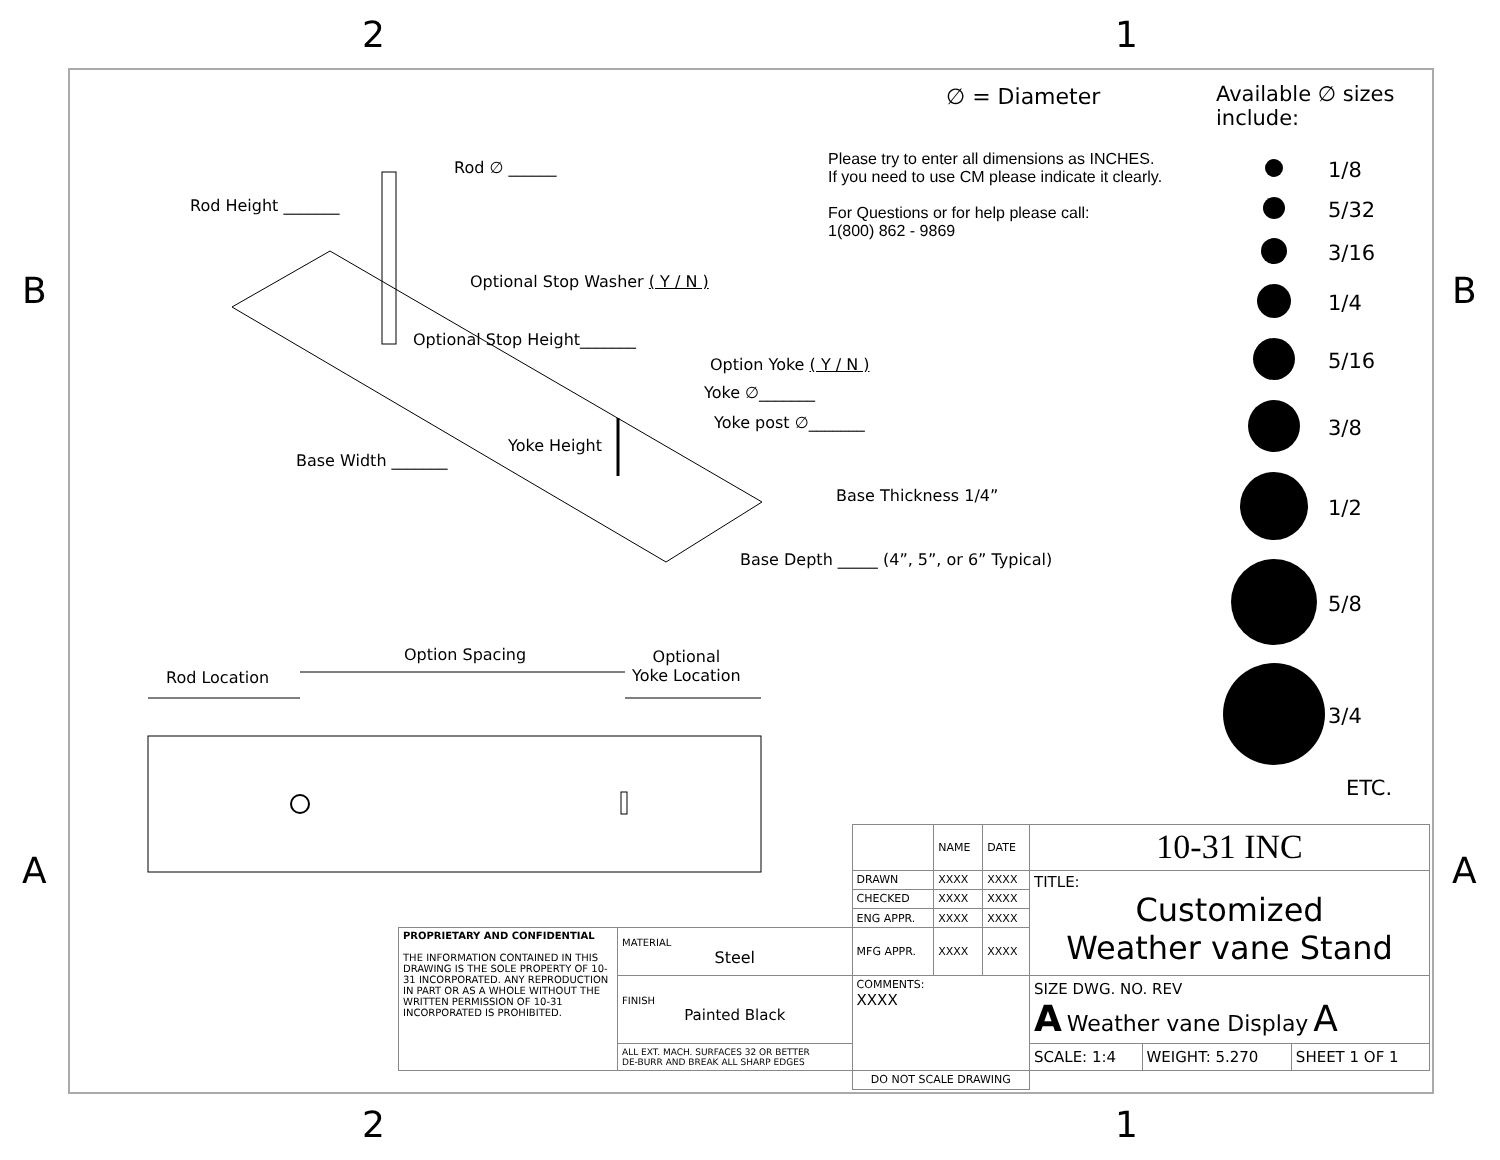2 1
B B
A A
2 1
Rod ∅ ______
Rod Height _______
Optional Stop Washer ( Y / N )
Optional Stop Height_______
Option Yoke ( Y / N )
Yoke ∅_______
Yoke post ∅_______
Yoke Height
Base Width _______
Base Thickness 1/4”
Base Depth _____ (4”, 5”, or 6” Typical)
Option Spacing
Rod Location
Optional
Yoke Location
∅ = Diameter
Please try to enter all dimensions as INCHES.
If you need to use CM please indicate it clearly.
For Questions or for help please call:
1(800) 862 - 9869
Available ∅ sizes
include:
1/8
5/32
3/16
1/4
5/16
3/8
1/2
5/8
3/4
ETC.
| | | | NAME | DATE | 10-31 INC | | |
| | | DRAWN | XXXX | XXXX | TITLE: Customized Weather vane Stand | | |
| | | CHECKED | XXXX | XXXX | | | |
| | | ENG APPR. | XXXX | XXXX | | | |
| PROPRIETARY AND CONFIDENTIAL THE INFORMATION CONTAINED IN THIS DRAWING IS THE SOLE PROPERTY OF 10-31 INCORPORATED. ANY REPRODUCTION IN PART OR AS A WHOLE WITHOUT THE WRITTEN PERMISSION OF 10-31 INCORPORATED IS PROHIBITED. | MATERIAL Steel | MFG APPR. | XXXX | XXXX | | | |
| | FINISH Painted Black | COMMENTS: XXXX | | | SIZE DWG. NO. REV A Weather vane Display A | | |
| | ALL EXT. MACH. SURFACES 32 OR BETTER DE-BURR AND BREAK ALL SHARP EDGES | | | | SCALE: 1:4 | WEIGHT: 5.270 | SHEET 1 OF 1 |
| | | DO NOT SCALE DRAWING | | | | | |